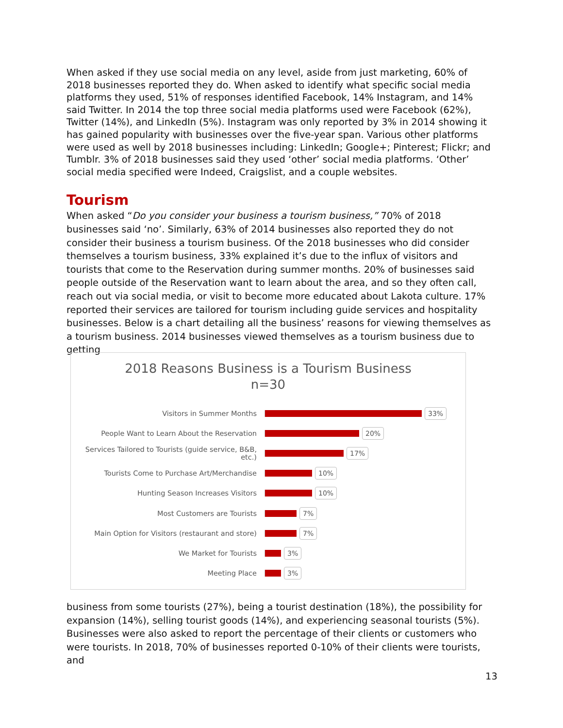When asked if they use social media on any level, aside from just marketing, 60% of 2018 businesses reported they do. When asked to identify what specific social media platforms they used, 51% of responses identified Facebook, 14% Instagram, and 14% said Twitter. In 2014 the top three social media platforms used were Facebook (62%), Twitter (14%), and LinkedIn (5%). Instagram was only reported by 3% in 2014 showing it has gained popularity with businesses over the five-year span. Various other platforms were used as well by 2018 businesses including: LinkedIn; Google+; Pinterest; Flickr; and Tumblr. 3% of 2018 businesses said they used ‘other’ social media platforms. ‘Other’ social media specified were Indeed, Craigslist, and a couple websites.
Tourism
When asked “Do you consider your business a tourism business,” 70% of 2018 businesses said ‘no’. Similarly, 63% of 2014 businesses also reported they do not consider their business a tourism business. Of the 2018 businesses who did consider themselves a tourism business, 33% explained it’s due to the influx of visitors and tourists that come to the Reservation during summer months. 20% of businesses said people outside of the Reservation want to learn about the area, and so they often call, reach out via social media, or visit to become more educated about Lakota culture. 17% reported their services are tailored for tourism including guide services and hospitality businesses. Below is a chart detailing all the business’ reasons for viewing themselves as a tourism business. 2014 businesses viewed themselves as a tourism business due to getting
2018 Reasons Business is a Tourism Business
n=30
Visitors in Summer Months
33%
People Want to Learn About the Reservation
20%
Services Tailored to Tourists (guide service, B&B, etc.)
17%
Tourists Come to Purchase Art/Merchandise
10%
Hunting Season Increases Visitors
10%
Most Customers are Tourists
7%
Main Option for Visitors (restaurant and store)
7%
We Market for Tourists
3%
Meeting Place
3%
business from some tourists (27%), being a tourist destination (18%), the possibility for expansion (14%), selling tourist goods (14%), and experiencing seasonal tourists (5%). Businesses were also asked to report the percentage of their clients or customers who were tourists. In 2018, 70% of businesses reported 0-10% of their clients were tourists, and
13